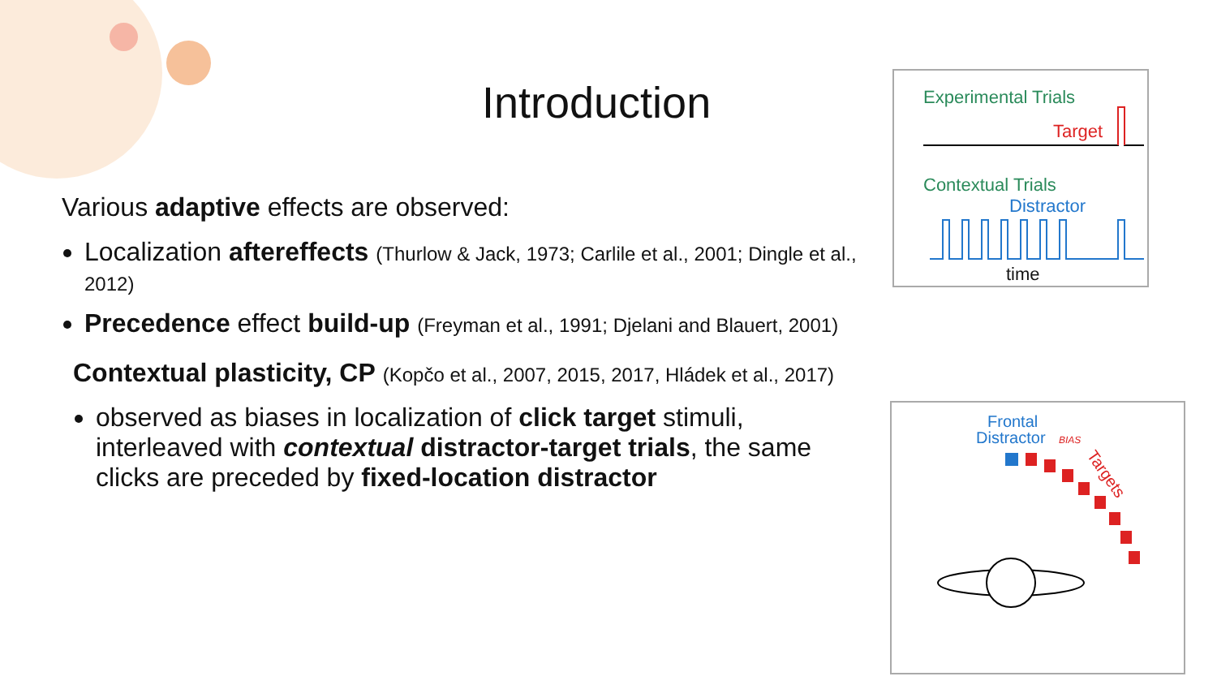Introduction
Various adaptive effects are observed:
Localization aftereffects (Thurlow & Jack, 1973; Carlile et al., 2001; Dingle et al., 2012)
Precedence effect build-up (Freyman et al., 1991; Djelani and Blauert, 2001)
Contextual plasticity, CP (Kopčo et al., 2007, 2015, 2017, Hládek et al., 2017)
observed as biases in localization of click target stimuli, interleaved with contextual distractor-target trials, the same clicks are preceded by fixed-location distractor
Experimental Trials
Target
Contextual Trials
Distractor
time
Frontal
Distractor
BIAS
Targets